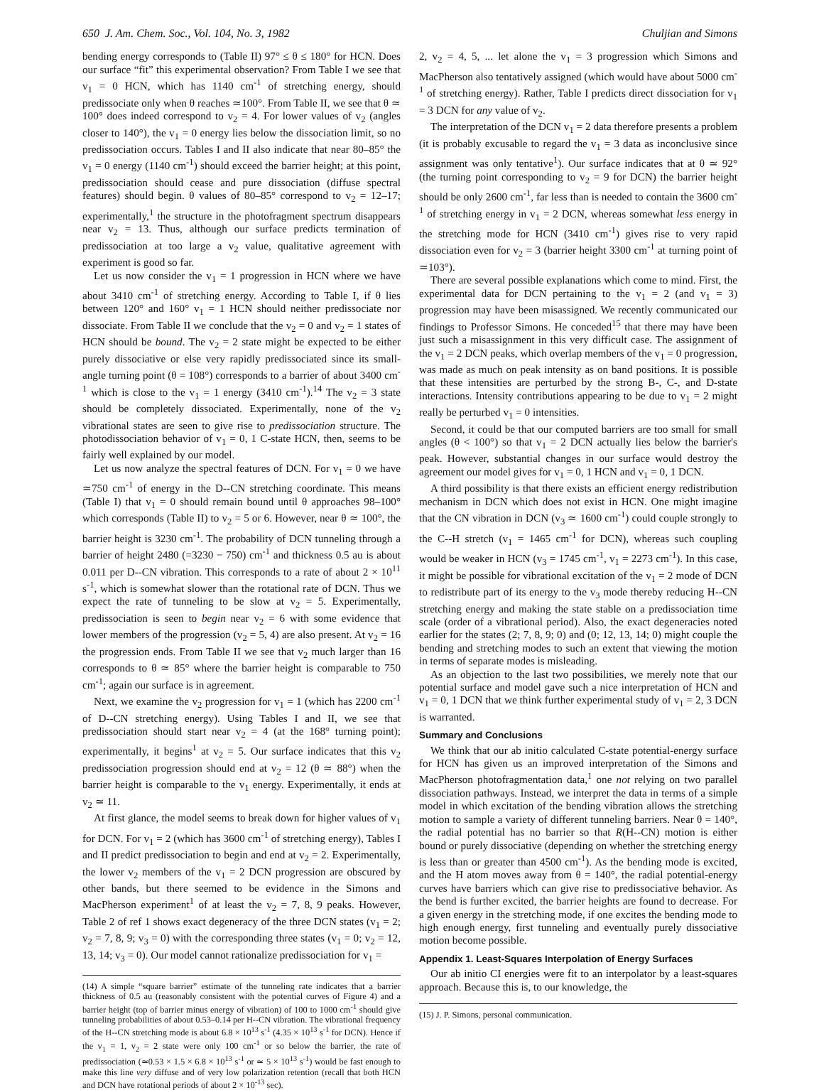650 J. Am. Chem. Soc., Vol. 104, No. 3, 1982 Chuljian and Simons
bending energy corresponds to (Table II) 97° ≤ θ ≤ 180° for HCN. Does our surface “fit” this experimental observation? From Table I we see that v<sub>1</sub> = 0 HCN, which has 1140 cm<sup>-1</sup> of stretching energy, should predissociate only when θ reaches ≃100°. From Table II, we see that θ ≃ 100° does indeed correspond to v<sub>2</sub> = 4. For lower values of v<sub>2</sub> (angles closer to 140°), the v<sub>1</sub> = 0 energy lies below the dissociation limit, so no predissociation occurs. Tables I and II also indicate that near 80–85° the v<sub>1</sub> = 0 energy (1140 cm<sup>-1</sup>) should exceed the barrier height; at this point, predissociation should cease and pure dissociation (diffuse spectral features) should begin. θ values of 80–85° correspond to v<sub>2</sub> = 12–17; experimentally,<sup>1</sup> the structure in the photofragment spectrum disappears near v<sub>2</sub> = 13. Thus, although our surface predicts termination of predissociation at too large a v<sub>2</sub> value, qualitative agreement with experiment is good so far.
Let us now consider the v<sub>1</sub> = 1 progression in HCN where we have about 3410 cm<sup>-1</sup> of stretching energy. According to Table I, if θ lies between 120° and 160° v<sub>1</sub> = 1 HCN should neither predissociate nor dissociate. From Table II we conclude that the v<sub>2</sub> = 0 and v<sub>2</sub> = 1 states of HCN should be bound. The v<sub>2</sub> = 2 state might be expected to be either purely dissociative or else very rapidly predissociated since its small-angle turning point (θ = 108°) corresponds to a barrier of about 3400 cm<sup>-1</sup> which is close to the v<sub>1</sub> = 1 energy (3410 cm<sup>-1</sup>).<sup>14</sup> The v<sub>2</sub> = 3 state should be completely dissociated. Experimentally, none of the v<sub>2</sub> vibrational states are seen to give rise to predissociation structure. The photodissociation behavior of v<sub>1</sub> = 0, 1 C-state HCN, then, seems to be fairly well explained by our model.
Let us now analyze the spectral features of DCN. For v<sub>1</sub> = 0 we have ≃750 cm<sup>-1</sup> of energy in the D--CN stretching coordinate. This means (Table I) that v<sub>1</sub> = 0 should remain bound until θ approaches 98–100° which corresponds (Table II) to v<sub>2</sub> = 5 or 6. However, near θ ≃ 100°, the barrier height is 3230 cm<sup>-1</sup>. The probability of DCN tunneling through a barrier of height 2480 (=3230 − 750) cm<sup>-1</sup> and thickness 0.5 au is about 0.011 per D--CN vibration. This corresponds to a rate of about 2 × 10<sup>11</sup> s<sup>-1</sup>, which is somewhat slower than the rotational rate of DCN. Thus we expect the rate of tunneling to be slow at v<sub>2</sub> = 5. Experimentally, predissociation is seen to begin near v<sub>2</sub> = 6 with some evidence that lower members of the progression (v<sub>2</sub> = 5, 4) are also present. At v<sub>2</sub> = 16 the progression ends. From Table II we see that v<sub>2</sub> much larger than 16 corresponds to θ ≃ 85° where the barrier height is comparable to 750 cm<sup>-1</sup>; again our surface is in agreement.
Next, we examine the v<sub>2</sub> progression for v<sub>1</sub> = 1 (which has 2200 cm<sup>-1</sup> of D--CN stretching energy). Using Tables I and II, we see that predissociation should start near v<sub>2</sub> = 4 (at the 168° turning point); experimentally, it begins<sup>1</sup> at v<sub>2</sub> = 5. Our surface indicates that this v<sub>2</sub> predissociation progression should end at v<sub>2</sub> = 12 (θ ≃ 88°) when the barrier height is comparable to the v<sub>1</sub> energy. Experimentally, it ends at v<sub>2</sub> ≃ 11.
At first glance, the model seems to break down for higher values of v<sub>1</sub> for DCN. For v<sub>1</sub> = 2 (which has 3600 cm<sup>-1</sup> of stretching energy), Tables I and II predict predissociation to begin and end at v<sub>2</sub> = 2. Experimentally, the lower v<sub>2</sub> members of the v<sub>1</sub> = 2 DCN progression are obscured by other bands, but there seemed to be evidence in the Simons and MacPherson experiment<sup>1</sup> of at least the v<sub>2</sub> = 7, 8, 9 peaks. However, Table 2 of ref 1 shows exact degeneracy of the three DCN states (v<sub>1</sub> = 2; v<sub>2</sub> = 7, 8, 9; v<sub>3</sub> = 0) with the corresponding three states (v<sub>1</sub> = 0; v<sub>2</sub> = 12, 13, 14; v<sub>3</sub> = 0). Our model cannot rationalize predissociation for v<sub>1</sub> =
(14) A simple “square barrier” estimate of the tunneling rate indicates that a barrier thickness of 0.5 au (reasonably consistent with the potential curves of Figure 4) and a barrier height (top of barrier minus energy of vibration) of 100 to 1000 cm<sup>-1</sup> should give tunneling probabilities of about 0.53–0.14 per H--CN vibration. The vibrational frequency of the H--CN stretching mode is about 6.8 × 10<sup>13</sup> s<sup>-1</sup> (4.35 × 10<sup>13</sup> s<sup>-1</sup> for DCN). Hence if the v<sub>1</sub> = 1, v<sub>2</sub> = 2 state were only 100 cm<sup>-1</sup> or so below the barrier, the rate of predissociation (≃0.53 × 1.5 × 6.8 × 10<sup>13</sup> s<sup>-1</sup> or ≃ 5 × 10<sup>13</sup> s<sup>-1</sup>) would be fast enough to make this line very diffuse and of very low polarization retention (recall that both HCN and DCN have rotational periods of about 2 × 10<sup>-13</sup> sec).
2, v<sub>2</sub> = 4, 5, ... let alone the v<sub>1</sub> = 3 progression which Simons and MacPherson also tentatively assigned (which would have about 5000 cm<sup>-1</sup> of stretching energy). Rather, Table I predicts direct dissociation for v<sub>1</sub> = 3 DCN for any value of v<sub>2</sub>.
The interpretation of the DCN v<sub>1</sub> = 2 data therefore presents a problem (it is probably excusable to regard the v<sub>1</sub> = 3 data as inconclusive since assignment was only tentative<sup>1</sup>). Our surface indicates that at θ ≃ 92° (the turning point corresponding to v<sub>2</sub> = 9 for DCN) the barrier height should be only 2600 cm<sup>-1</sup>, far less than is needed to contain the 3600 cm<sup>-1</sup> of stretching energy in v<sub>1</sub> = 2 DCN, whereas somewhat less energy in the stretching mode for HCN (3410 cm<sup>-1</sup>) gives rise to very rapid dissociation even for v<sub>2</sub> = 3 (barrier height 3300 cm<sup>-1</sup> at turning point of ≃103°).
There are several possible explanations which come to mind. First, the experimental data for DCN pertaining to the v<sub>1</sub> = 2 (and v<sub>1</sub> = 3) progression may have been misassigned. We recently communicated our findings to Professor Simons. He conceded<sup>15</sup> that there may have been just such a misassignment in this very difficult case. The assignment of the v<sub>1</sub> = 2 DCN peaks, which overlap members of the v<sub>1</sub> = 0 progression, was made as much on peak intensity as on band positions. It is possible that these intensities are perturbed by the strong B-, C-, and D-state interactions. Intensity contributions appearing to be due to v<sub>1</sub> = 2 might really be perturbed v<sub>1</sub> = 0 intensities.
Second, it could be that our computed barriers are too small for small angles (θ < 100°) so that v<sub>1</sub> = 2 DCN actually lies below the barrier's peak. However, substantial changes in our surface would destroy the agreement our model gives for v<sub>1</sub> = 0, 1 HCN and v<sub>1</sub> = 0, 1 DCN.
A third possibility is that there exists an efficient energy redistribution mechanism in DCN which does not exist in HCN. One might imagine that the CN vibration in DCN (v<sub>3</sub> ≃ 1600 cm<sup>-1</sup>) could couple strongly to the C--H stretch (v<sub>1</sub> = 1465 cm<sup>-1</sup> for DCN), whereas such coupling would be weaker in HCN (v<sub>3</sub> = 1745 cm<sup>-1</sup>, v<sub>1</sub> = 2273 cm<sup>-1</sup>). In this case, it might be possible for vibrational excitation of the v<sub>1</sub> = 2 mode of DCN to redistribute part of its energy to the v<sub>3</sub> mode thereby reducing H--CN stretching energy and making the state stable on a predissociation time scale (order of a vibrational period). Also, the exact degeneracies noted earlier for the states (2; 7, 8, 9; 0) and (0; 12, 13, 14; 0) might couple the bending and stretching modes to such an extent that viewing the motion in terms of separate modes is misleading.
As an objection to the last two possibilities, we merely note that our potential surface and model gave such a nice interpretation of HCN and v<sub>1</sub> = 0, 1 DCN that we think further experimental study of v<sub>1</sub> = 2, 3 DCN is warranted.
Summary and Conclusions
We think that our ab initio calculated C-state potential-energy surface for HCN has given us an improved interpretation of the Simons and MacPherson photofragmentation data,<sup>1</sup> one not relying on two parallel dissociation pathways. Instead, we interpret the data in terms of a simple model in which excitation of the bending vibration allows the stretching motion to sample a variety of different tunneling barriers. Near θ = 140°, the radial potential has no barrier so that R(H--CN) motion is either bound or purely dissociative (depending on whether the stretching energy is less than or greater than 4500 cm<sup>-1</sup>). As the bending mode is excited, and the H atom moves away from θ = 140°, the radial potential-energy curves have barriers which can give rise to predissociative behavior. As the bend is further excited, the barrier heights are found to decrease. For a given energy in the stretching mode, if one excites the bending mode to high enough energy, first tunneling and eventually purely dissociative motion become possible.
Appendix 1. Least-Squares Interpolation of Energy Surfaces
Our ab initio CI energies were fit to an interpolator by a least-squares approach. Because this is, to our knowledge, the
(15) J. P. Simons, personal communication.